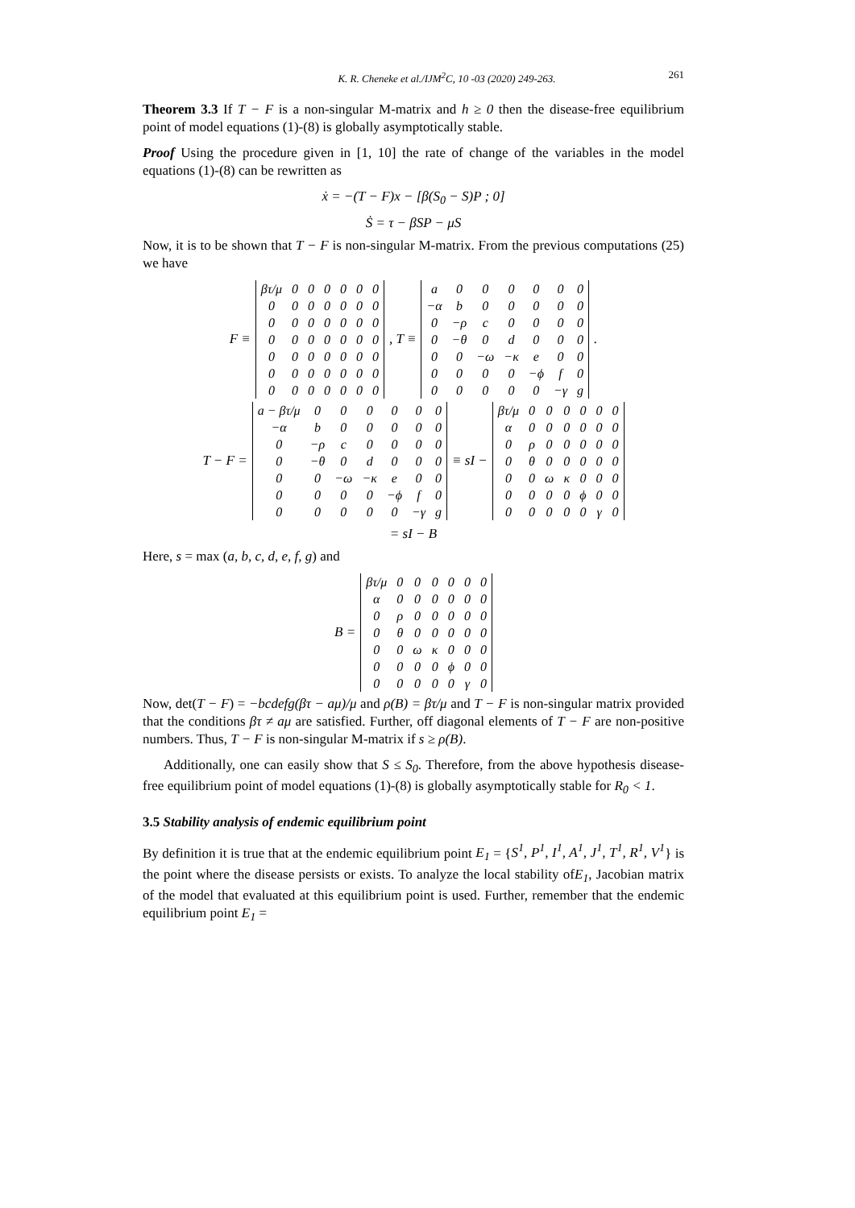K. R. Cheneke et al./IJM<sup>2</sup>C, 10 -03 (2020) 249-263. 261
Theorem 3.3 If T − F is a non-singular M-matrix and h ≥ 0 then the disease-free equilibrium point of model equations (1)-(8) is globally asymptotically stable.
Proof Using the procedure given in [1, 10] the rate of change of the variables in the model equations (1)-(8) can be rewritten as
ẋ = −(T − F)x − [β(S<sub>0</sub> − S)P ; 0]
Ṡ = τ − βSP − μS
Now, it is to be shown that T − F is non-singular M-matrix. From the previous computations (25) we have
F ≡
| βτ/μ | 0 | 0 | 0 | 0 | 0 | 0 |
| 0 | 0 | 0 | 0 | 0 | 0 | 0 |
| 0 | 0 | 0 | 0 | 0 | 0 | 0 |
| 0 | 0 | 0 | 0 | 0 | 0 | 0 |
| 0 | 0 | 0 | 0 | 0 | 0 | 0 |
| 0 | 0 | 0 | 0 | 0 | 0 | 0 |
| 0 | 0 | 0 | 0 | 0 | 0 | 0 |
, T ≡
| a | 0 | 0 | 0 | 0 | 0 | 0 |
| −α | b | 0 | 0 | 0 | 0 | 0 |
| 0 | −ρ | c | 0 | 0 | 0 | 0 |
| 0 | −θ | 0 | d | 0 | 0 | 0 |
| 0 | 0 | −ω | −κ | e | 0 | 0 |
| 0 | 0 | 0 | 0 | −ϕ | f | 0 |
| 0 | 0 | 0 | 0 | 0 | −γ | g |
.
T − F =
| a − βτ/μ | 0 | 0 | 0 | 0 | 0 | 0 |
| −α | b | 0 | 0 | 0 | 0 | 0 |
| 0 | −ρ | c | 0 | 0 | 0 | 0 |
| 0 | −θ | 0 | d | 0 | 0 | 0 |
| 0 | 0 | −ω | −κ | e | 0 | 0 |
| 0 | 0 | 0 | 0 | −ϕ | f | 0 |
| 0 | 0 | 0 | 0 | 0 | −γ | g |
≡ sI −
| βτ/μ | 0 | 0 | 0 | 0 | 0 | 0 |
| α | 0 | 0 | 0 | 0 | 0 | 0 |
| 0 | ρ | 0 | 0 | 0 | 0 | 0 |
| 0 | θ | 0 | 0 | 0 | 0 | 0 |
| 0 | 0 | ω | κ | 0 | 0 | 0 |
| 0 | 0 | 0 | 0 | ϕ | 0 | 0 |
| 0 | 0 | 0 | 0 | 0 | γ | 0 |
= sI − B
Here, s = max (a, b, c, d, e, f, g) and
B =
| βτ/μ | 0 | 0 | 0 | 0 | 0 | 0 |
| α | 0 | 0 | 0 | 0 | 0 | 0 |
| 0 | ρ | 0 | 0 | 0 | 0 | 0 |
| 0 | θ | 0 | 0 | 0 | 0 | 0 |
| 0 | 0 | ω | κ | 0 | 0 | 0 |
| 0 | 0 | 0 | 0 | ϕ | 0 | 0 |
| 0 | 0 | 0 | 0 | 0 | γ | 0 |
Now, det(T − F) = −bcdefg(βτ − aμ)/μ and ρ(B) = βτ/μ and T − F is non-singular matrix provided that the conditions βτ ≠ aμ are satisfied. Further, off diagonal elements of T − F are non-positive numbers. Thus, T − F is non-singular M-matrix if s ≥ ρ(B).
Additionally, one can easily show that S ≤ S<sub>0</sub>. Therefore, from the above hypothesis disease-free equilibrium point of model equations (1)-(8) is globally asymptotically stable for R<sub>0</sub> < 1.
3.5 Stability analysis of endemic equilibrium point
By definition it is true that at the endemic equilibrium point E<sub>1</sub> = {S<sup>1</sup>, P<sup>1</sup>, I<sup>1</sup>, A<sup>1</sup>, J<sup>1</sup>, T<sup>1</sup>, R<sup>1</sup>, V<sup>1</sup>} is the point where the disease persists or exists. To analyze the local stability ofE<sub>1</sub>, Jacobian matrix of the model that evaluated at this equilibrium point is used. Further, remember that the endemic equilibrium point E<sub>1</sub> =